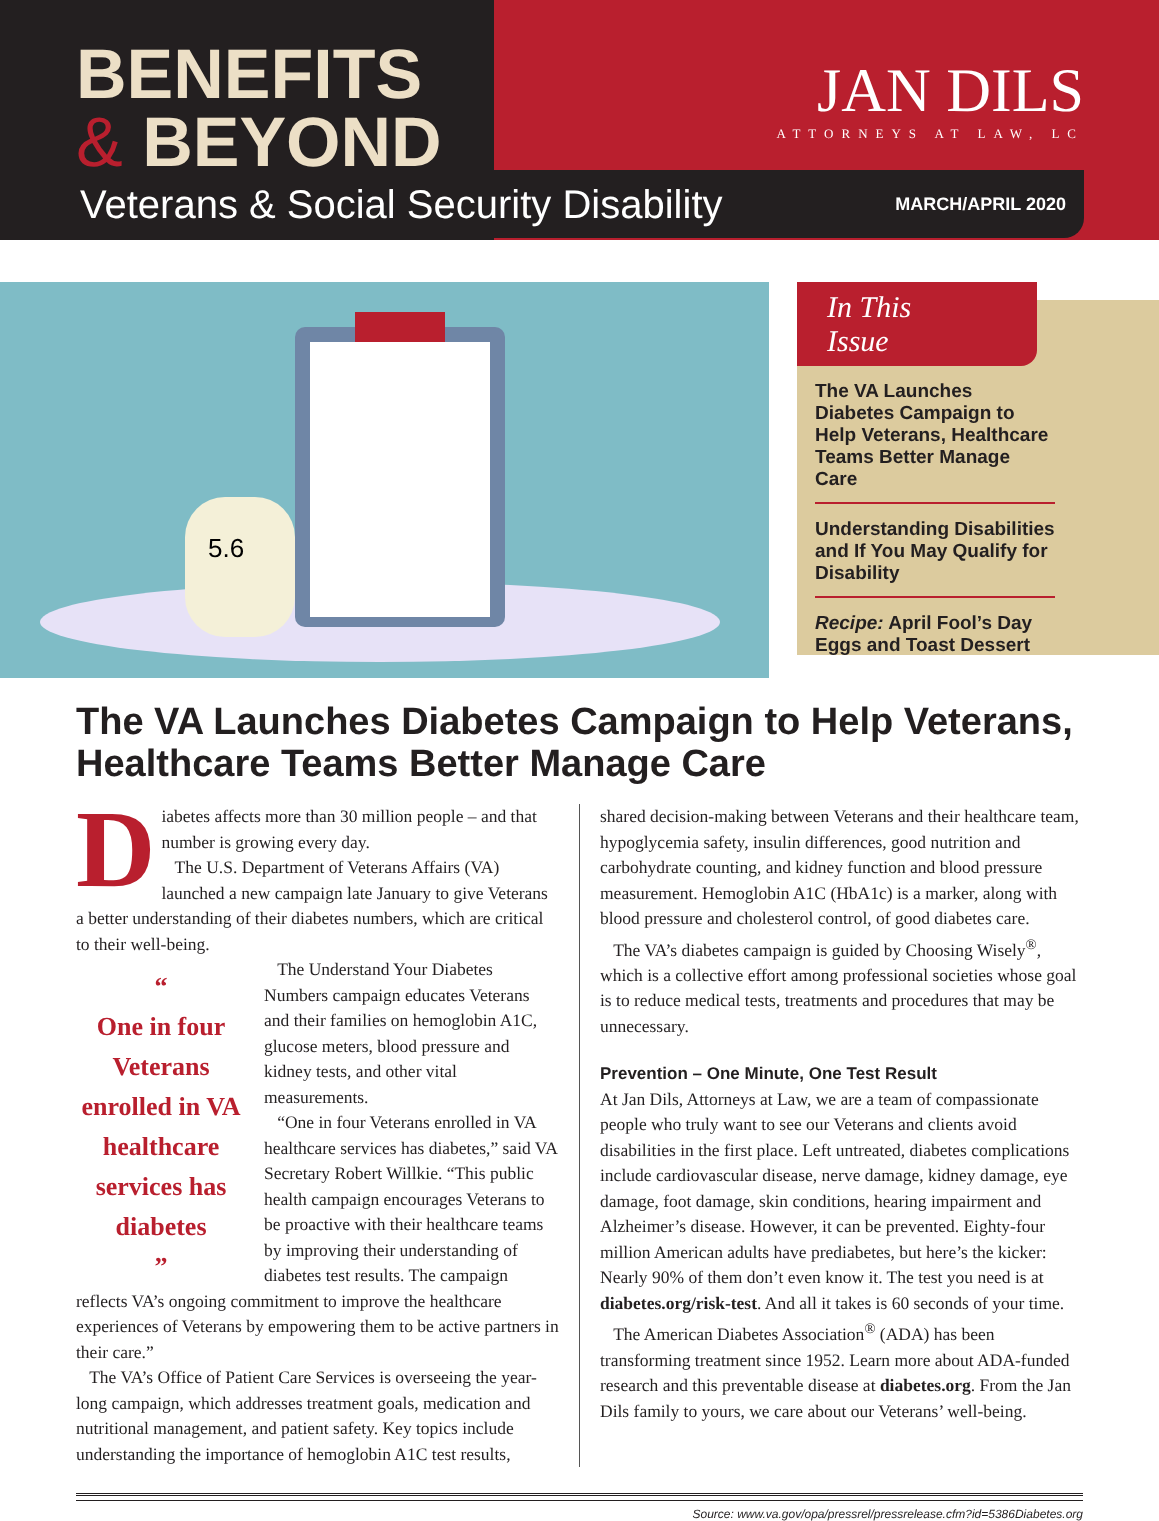BENEFITS
& BEYOND
JAN DILS
ATTORNEYS AT LAW, LC
Veterans & Social Security Disability MARCH/APRIL 2020
5.6
In This
Issue
The VA Launches Diabetes Campaign to Help Veterans, Healthcare Teams Better Manage Care
Understanding Disabilities and If You May Qualify for Disability
Recipe: April Fool’s Day Eggs and Toast Dessert
The VA Launches Diabetes Campaign to Help Veterans, Healthcare Teams Better Manage Care
Diabetes affects more than 30 million people – and that number is growing every day.
The U.S. Department of Veterans Affairs (VA) launched a new campaign late January to give Veterans a better understanding of their diabetes numbers, which are critical to their well-being.
“
One in four Veterans enrolled in VA healthcare services has diabetes
”
The Understand Your Diabetes Numbers campaign educates Veterans and their families on hemoglobin A1C, glucose meters, blood pressure and kidney tests, and other vital measurements.
“One in four Veterans enrolled in VA healthcare services has diabetes,” said VA Secretary Robert Willkie. “This public health campaign encourages Veterans to be proactive with their healthcare teams by improving their understanding of diabetes test results. The campaign reflects VA’s ongoing commitment to improve the healthcare experiences of Veterans by empowering them to be active partners in their care.”
The VA’s Office of Patient Care Services is overseeing the year-long campaign, which addresses treatment goals, medication and nutritional management, and patient safety. Key topics include understanding the importance of hemoglobin A1C test results,
shared decision-making between Veterans and their healthcare team, hypoglycemia safety, insulin differences, good nutrition and carbohydrate counting, and kidney function and blood pressure measurement. Hemoglobin A1C (HbA1c) is a marker, along with blood pressure and cholesterol control, of good diabetes care.
The VA’s diabetes campaign is guided by Choosing Wisely<sup>®</sup>, which is a collective effort among professional societies whose goal is to reduce medical tests, treatments and procedures that may be unnecessary.
Prevention – One Minute, One Test Result
At Jan Dils, Attorneys at Law, we are a team of compassionate people who truly want to see our Veterans and clients avoid disabilities in the first place. Left untreated, diabetes complications include cardiovascular disease, nerve damage, kidney damage, eye damage, foot damage, skin conditions, hearing impairment and Alzheimer’s disease. However, it can be prevented. Eighty-four million American adults have prediabetes, but here’s the kicker: Nearly 90% of them don’t even know it. The test you need is at diabetes.org/risk-test. And all it takes is 60 seconds of your time.
The American Diabetes Association<sup>®</sup> (ADA) has been transforming treatment since 1952. Learn more about ADA-funded research and this preventable disease at diabetes.org. From the Jan Dils family to yours, we care about our Veterans’ well-being.
Source: www.va.gov/opa/pressrel/pressrelease.cfm?id=5386Diabetes.org